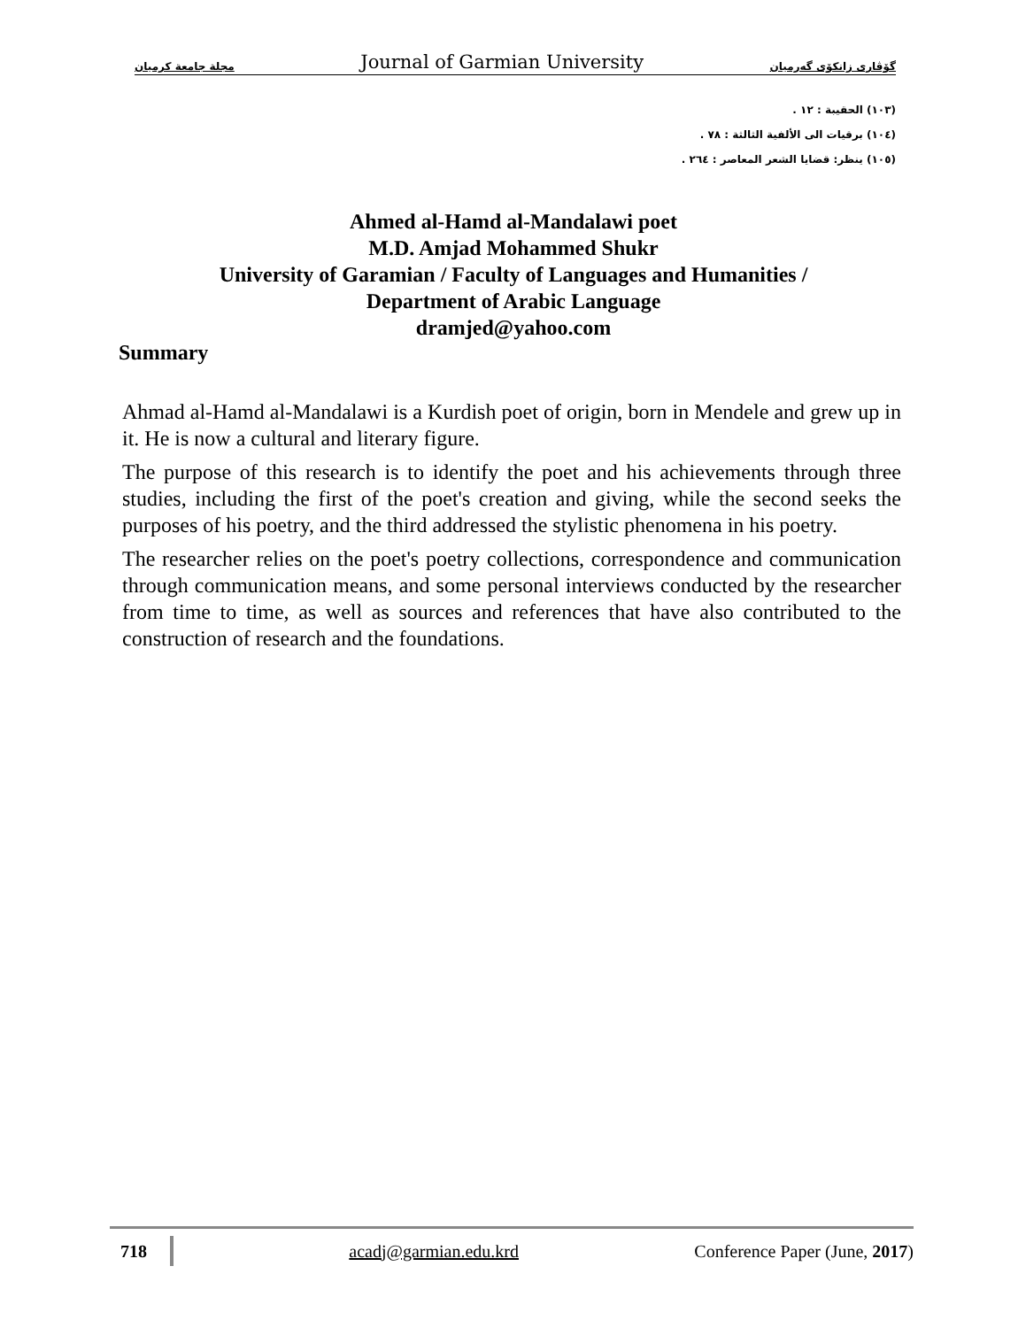مجلة جامعة كرميان Journal of Garmian University گۆڤاری زانكۆی گەرمیان
(١٠٣) الحقيبة : ١٢ .
(١٠٤) برقيات الى الألفية الثالثة : ٧٨ .
(١٠٥) ينظر: قضايا الشعر المعاصر : ٢٦٤ .
Ahmed al-Hamd al-Mandalawi poet
M.D. Amjad Mohammed Shukr
University of Garamian / Faculty of Languages and Humanities /
Department of Arabic Language
dramjed@yahoo.com
Summary
Ahmad al-Hamd al-Mandalawi is a Kurdish poet of origin, born in Mendele and grew up in it. He is now a cultural and literary figure.
The purpose of this research is to identify the poet and his achievements through three studies, including the first of the poet's creation and giving, while the second seeks the purposes of his poetry, and the third addressed the stylistic phenomena in his poetry.
The researcher relies on the poet's poetry collections, correspondence and communication through communication means, and some personal interviews conducted by the researcher from time to time, as well as sources and references that have also contributed to the construction of research and the foundations.
718 acadj@garmian.edu.krd Conference Paper (June, 2017)